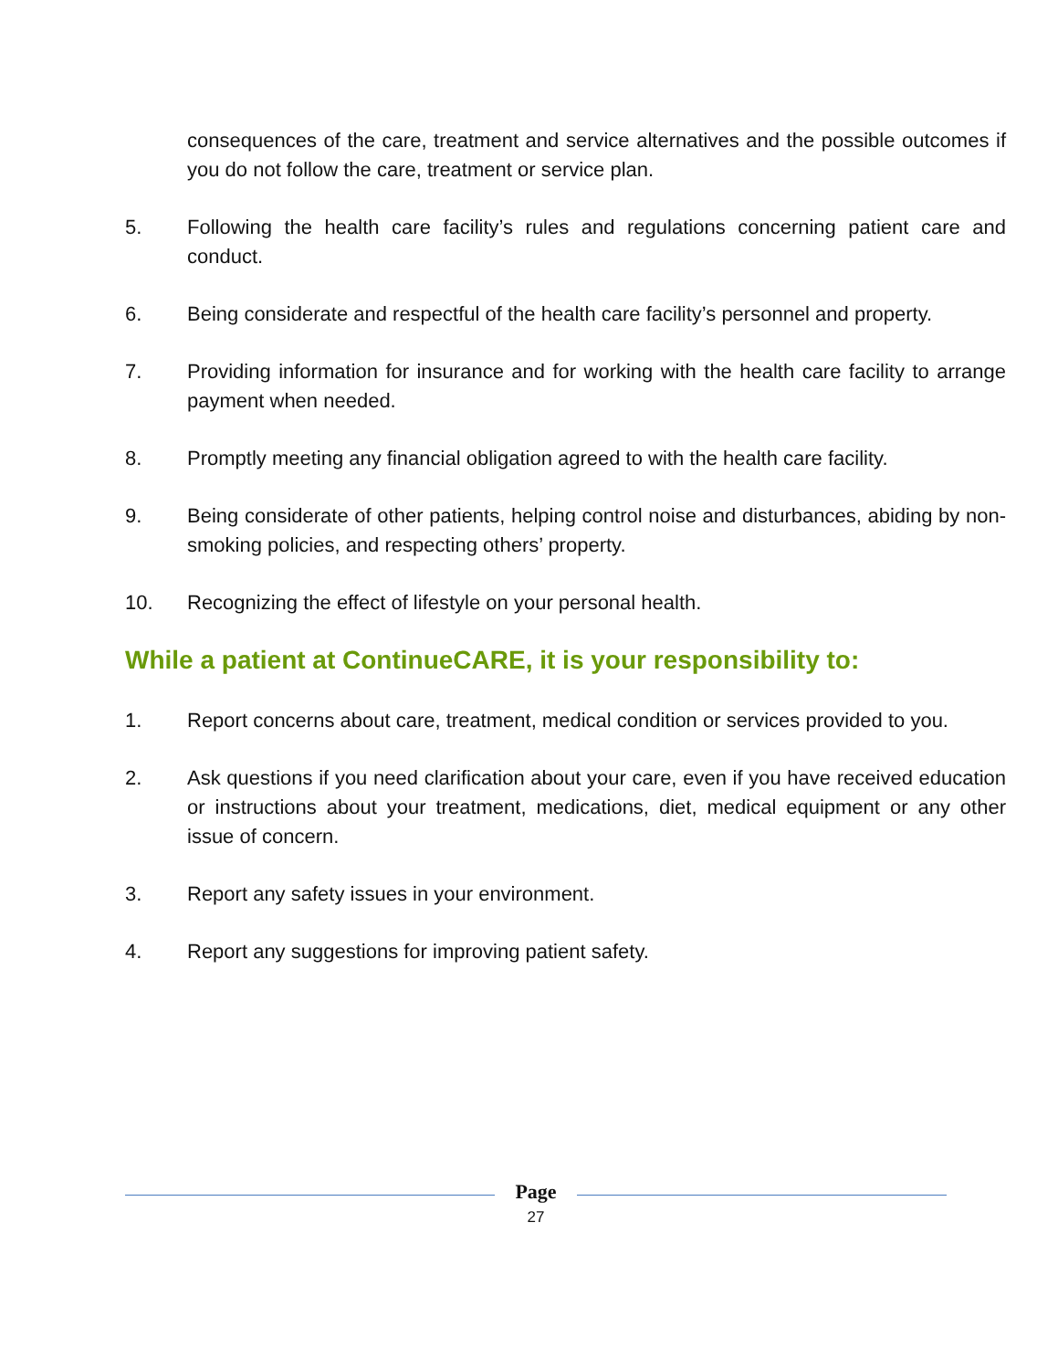consequences of the care, treatment and service alternatives and the possible outcomes if you do not follow the care, treatment or service plan.
5. Following the health care facility’s rules and regulations concerning patient care and conduct.
6. Being considerate and respectful of the health care facility’s personnel and property.
7. Providing information for insurance and for working with the health care facility to arrange payment when needed.
8. Promptly meeting any financial obligation agreed to with the health care facility.
9. Being considerate of other patients, helping control noise and disturbances, abiding by non-smoking policies, and respecting others’ property.
10. Recognizing the effect of lifestyle on your personal health.
While a patient at ContinueCARE, it is your responsibility to:
1. Report concerns about care, treatment, medical condition or services provided to you.
2. Ask questions if you need clarification about your care, even if you have received education or instructions about your treatment, medications, diet, medical equipment or any other issue of concern.
3. Report any safety issues in your environment.
4. Report any suggestions for improving patient safety.
Page
27